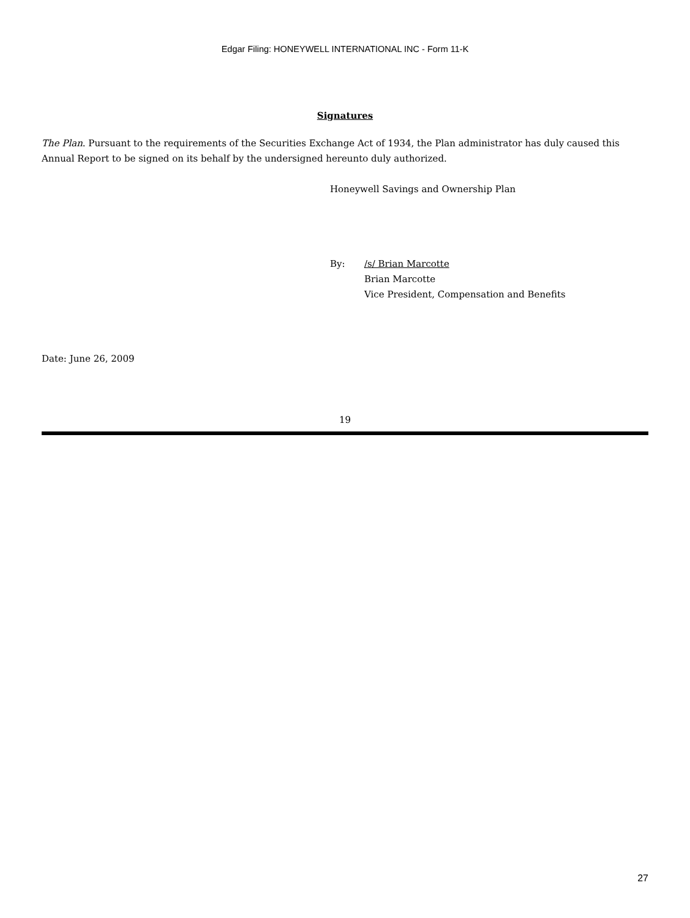Edgar Filing: HONEYWELL INTERNATIONAL INC - Form 11-K
Signatures
The Plan. Pursuant to the requirements of the Securities Exchange Act of 1934, the Plan administrator has duly caused this Annual Report to be signed on its behalf by the undersigned hereunto duly authorized.
Honeywell Savings and Ownership Plan
By: /s/ Brian Marcotte
Brian Marcotte
Vice President, Compensation and Benefits
Date: June 26, 2009
19
27